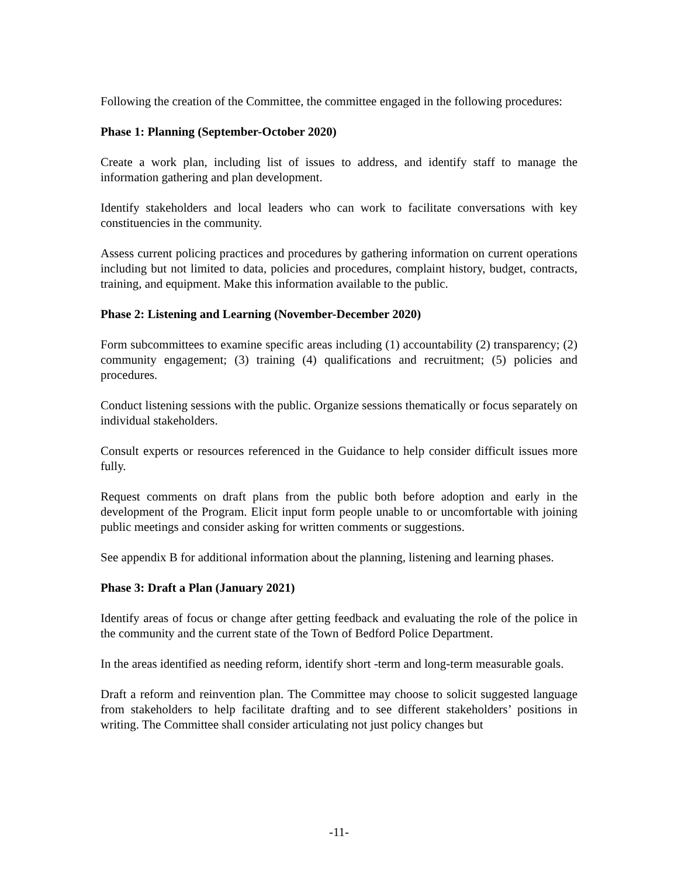Following the creation of the Committee, the committee engaged in the following procedures:
Phase 1: Planning (September-October 2020)
Create a work plan, including list of issues to address, and identify staff to manage the information gathering and plan development.
Identify stakeholders and local leaders who can work to facilitate conversations with key constituencies in the community.
Assess current policing practices and procedures by gathering information on current operations including but not limited to data, policies and procedures, complaint history, budget, contracts, training, and equipment. Make this information available to the public.
Phase 2: Listening and Learning (November-December 2020)
Form subcommittees to examine specific areas including (1) accountability (2) transparency; (2) community engagement; (3) training (4) qualifications and recruitment; (5) policies and procedures.
Conduct listening sessions with the public. Organize sessions thematically or focus separately on individual stakeholders.
Consult experts or resources referenced in the Guidance to help consider difficult issues more fully.
Request comments on draft plans from the public both before adoption and early in the development of the Program. Elicit input form people unable to or uncomfortable with joining public meetings and consider asking for written comments or suggestions.
See appendix B for additional information about the planning, listening and learning phases.
Phase 3: Draft a Plan (January 2021)
Identify areas of focus or change after getting feedback and evaluating the role of the police in the community and the current state of the Town of Bedford Police Department.
In the areas identified as needing reform, identify short -term and long-term measurable goals.
Draft a reform and reinvention plan. The Committee may choose to solicit suggested language from stakeholders to help facilitate drafting and to see different stakeholders’ positions in writing. The Committee shall consider articulating not just policy changes but
-11-